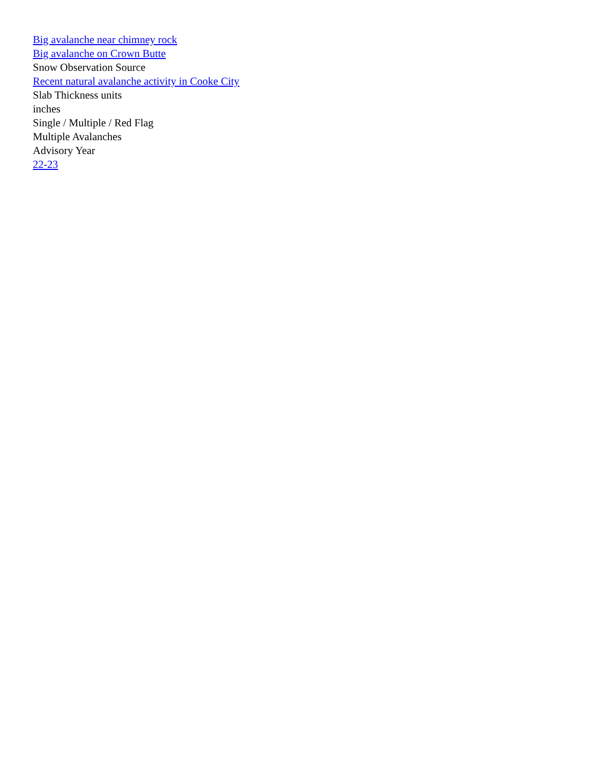Big avalanche near chimney rock
Big avalanche on Crown Butte
Snow Observation Source
Recent natural avalanche activity in Cooke City
Slab Thickness units
inches
Single / Multiple / Red Flag
Multiple Avalanches
Advisory Year
22-23